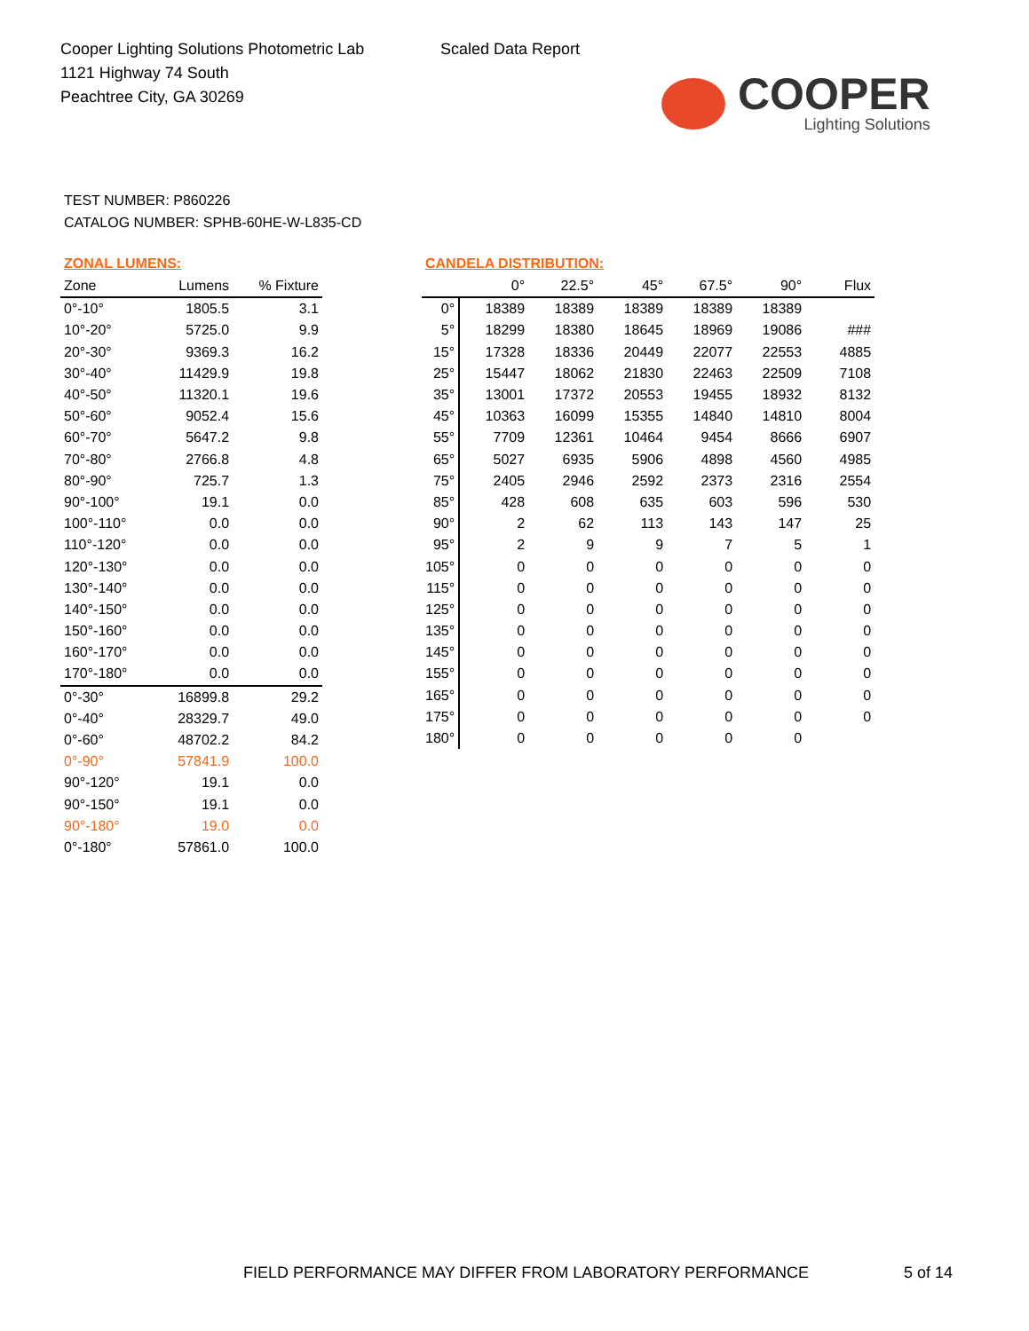Cooper Lighting Solutions Photometric Lab
1121 Highway 74 South
Peachtree City, GA 30269
Scaled Data Report
COOPER
Lighting Solutions
TEST NUMBER: P860226
CATALOG NUMBER: SPHB-60HE-W-L835-CD
ZONAL LUMENS:
| Zone | Lumens | % Fixture |
| --- | --- | --- |
| 0°-10° | 1805.5 | 3.1 |
| 10°-20° | 5725.0 | 9.9 |
| 20°-30° | 9369.3 | 16.2 |
| 30°-40° | 11429.9 | 19.8 |
| 40°-50° | 11320.1 | 19.6 |
| 50°-60° | 9052.4 | 15.6 |
| 60°-70° | 5647.2 | 9.8 |
| 70°-80° | 2766.8 | 4.8 |
| 80°-90° | 725.7 | 1.3 |
| 90°-100° | 19.1 | 0.0 |
| 100°-110° | 0.0 | 0.0 |
| 110°-120° | 0.0 | 0.0 |
| 120°-130° | 0.0 | 0.0 |
| 130°-140° | 0.0 | 0.0 |
| 140°-150° | 0.0 | 0.0 |
| 150°-160° | 0.0 | 0.0 |
| 160°-170° | 0.0 | 0.0 |
| 170°-180° | 0.0 | 0.0 |
| 0°-30° | 16899.8 | 29.2 |
| 0°-40° | 28329.7 | 49.0 |
| 0°-60° | 48702.2 | 84.2 |
| 0°-90° | 57841.9 | 100.0 |
| 90°-120° | 19.1 | 0.0 |
| 90°-150° | 19.1 | 0.0 |
| 90°-180° | 19.0 | 0.0 |
| 0°-180° | 57861.0 | 100.0 |
CANDELA DISTRIBUTION:
| | 0° | 22.5° | 45° | 67.5° | 90° | Flux |
| --- | --- | --- | --- | --- | --- | --- |
| 0° | 18389 | 18389 | 18389 | 18389 | 18389 | |
| 5° | 18299 | 18380 | 18645 | 18969 | 19086 | ### |
| 15° | 17328 | 18336 | 20449 | 22077 | 22553 | 4885 |
| 25° | 15447 | 18062 | 21830 | 22463 | 22509 | 7108 |
| 35° | 13001 | 17372 | 20553 | 19455 | 18932 | 8132 |
| 45° | 10363 | 16099 | 15355 | 14840 | 14810 | 8004 |
| 55° | 7709 | 12361 | 10464 | 9454 | 8666 | 6907 |
| 65° | 5027 | 6935 | 5906 | 4898 | 4560 | 4985 |
| 75° | 2405 | 2946 | 2592 | 2373 | 2316 | 2554 |
| 85° | 428 | 608 | 635 | 603 | 596 | 530 |
| 90° | 2 | 62 | 113 | 143 | 147 | 25 |
| 95° | 2 | 9 | 9 | 7 | 5 | 1 |
| 105° | 0 | 0 | 0 | 0 | 0 | 0 |
| 115° | 0 | 0 | 0 | 0 | 0 | 0 |
| 125° | 0 | 0 | 0 | 0 | 0 | 0 |
| 135° | 0 | 0 | 0 | 0 | 0 | 0 |
| 145° | 0 | 0 | 0 | 0 | 0 | 0 |
| 155° | 0 | 0 | 0 | 0 | 0 | 0 |
| 165° | 0 | 0 | 0 | 0 | 0 | 0 |
| 175° | 0 | 0 | 0 | 0 | 0 | 0 |
| 180° | 0 | 0 | 0 | 0 | 0 | |
FIELD PERFORMANCE MAY DIFFER FROM LABORATORY PERFORMANCE
5 of 14